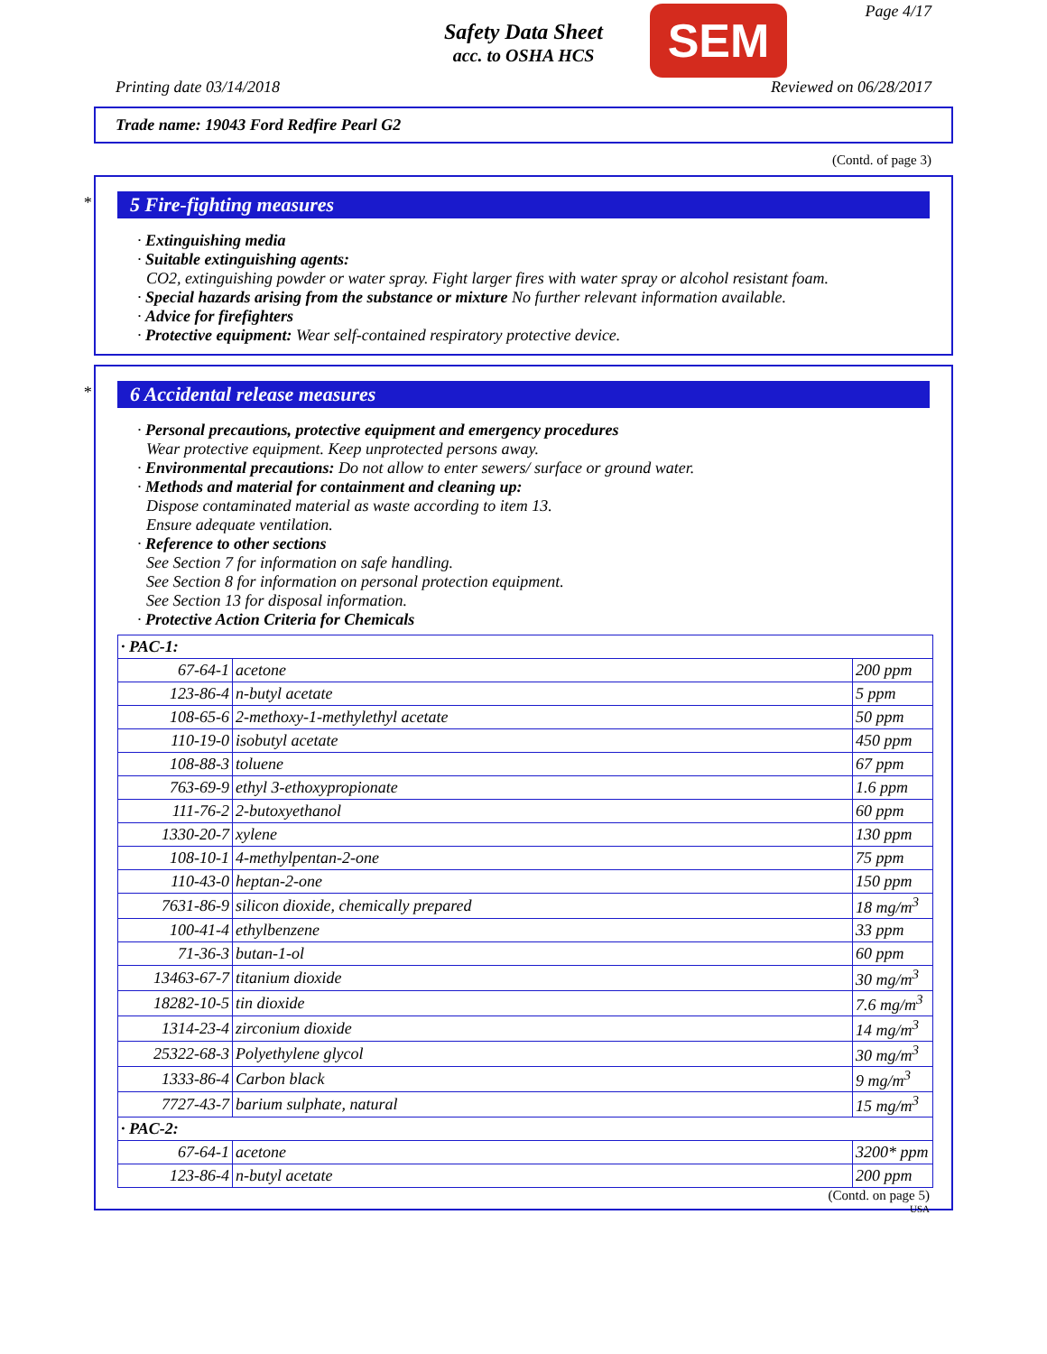Safety Data Sheet
acc. to OSHA HCS
SEM Page 4/17
Printing date 03/14/2018 Reviewed on 06/28/2017
Trade name: 19043 Ford Redfire Pearl G2
(Contd. of page 3)
*
5 Fire-fighting measures
· Extinguishing media
· Suitable extinguishing agents:
CO2, extinguishing powder or water spray. Fight larger fires with water spray or alcohol resistant foam.
· Special hazards arising from the substance or mixture No further relevant information available.
· Advice for firefighters
· Protective equipment: Wear self-contained respiratory protective device.
*
6 Accidental release measures
· Personal precautions, protective equipment and emergency procedures
Wear protective equipment. Keep unprotected persons away.
· Environmental precautions: Do not allow to enter sewers/ surface or ground water.
· Methods and material for containment and cleaning up:
Dispose contaminated material as waste according to item 13.
Ensure adequate ventilation.
· Reference to other sections
See Section 7 for information on safe handling.
See Section 8 for information on personal protection equipment.
See Section 13 for disposal information.
· Protective Action Criteria for Chemicals
| · PAC-1: | | |
| 67-64-1 | acetone | 200 ppm |
| 123-86-4 | n-butyl acetate | 5 ppm |
| 108-65-6 | 2-methoxy-1-methylethyl acetate | 50 ppm |
| 110-19-0 | isobutyl acetate | 450 ppm |
| 108-88-3 | toluene | 67 ppm |
| 763-69-9 | ethyl 3-ethoxypropionate | 1.6 ppm |
| 111-76-2 | 2-butoxyethanol | 60 ppm |
| 1330-20-7 | xylene | 130 ppm |
| 108-10-1 | 4-methylpentan-2-one | 75 ppm |
| 110-43-0 | heptan-2-one | 150 ppm |
| 7631-86-9 | silicon dioxide, chemically prepared | 18 mg/m<sup>3</sup> |
| 100-41-4 | ethylbenzene | 33 ppm |
| 71-36-3 | butan-1-ol | 60 ppm |
| 13463-67-7 | titanium dioxide | 30 mg/m<sup>3</sup> |
| 18282-10-5 | tin dioxide | 7.6 mg/m<sup>3</sup> |
| 1314-23-4 | zirconium dioxide | 14 mg/m<sup>3</sup> |
| 25322-68-3 | Polyethylene glycol | 30 mg/m<sup>3</sup> |
| 1333-86-4 | Carbon black | 9 mg/m<sup>3</sup> |
| 7727-43-7 | barium sulphate, natural | 15 mg/m<sup>3</sup> |
| · PAC-2: | | |
| 67-64-1 | acetone | 3200* ppm |
| 123-86-4 | n-butyl acetate | 200 ppm |
(Contd. on page 5)
USA